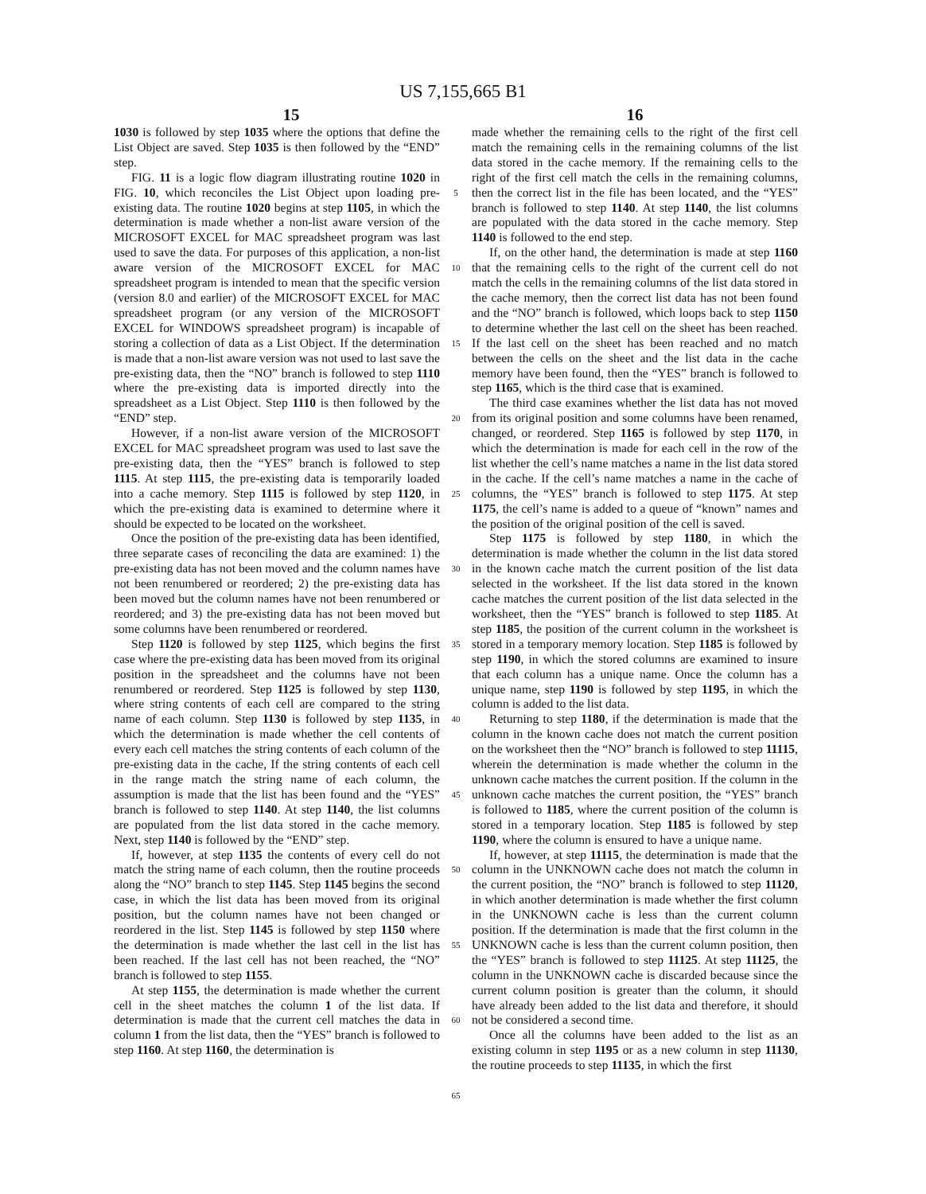US 7,155,665 B1
15 16
1030 is followed by step 1035 where the options that define the List Object are saved. Step 1035 is then followed by the “END” step.
FIG. 11 is a logic flow diagram illustrating routine 1020 in FIG. 10, which reconciles the List Object upon loading pre-existing data. The routine 1020 begins at step 1105, in which the determination is made whether a non-list aware version of the MICROSOFT EXCEL for MAC spreadsheet program was last used to save the data. For purposes of this application, a non-list aware version of the MICROSOFT EXCEL for MAC spreadsheet program is intended to mean that the specific version (version 8.0 and earlier) of the MICROSOFT EXCEL for MAC spreadsheet program (or any version of the MICROSOFT EXCEL for WINDOWS spreadsheet program) is incapable of storing a collection of data as a List Object. If the determination is made that a non-list aware version was not used to last save the pre-existing data, then the “NO” branch is followed to step 1110 where the pre-existing data is imported directly into the spreadsheet as a List Object. Step 1110 is then followed by the “END” step.
However, if a non-list aware version of the MICROSOFT EXCEL for MAC spreadsheet program was used to last save the pre-existing data, then the “YES” branch is followed to step 1115. At step 1115, the pre-existing data is temporarily loaded into a cache memory. Step 1115 is followed by step 1120, in which the pre-existing data is examined to determine where it should be expected to be located on the worksheet.
Once the position of the pre-existing data has been identified, three separate cases of reconciling the data are examined: 1) the pre-existing data has not been moved and the column names have not been renumbered or reordered; 2) the pre-existing data has been moved but the column names have not been renumbered or reordered; and 3) the pre-existing data has not been moved but some columns have been renumbered or reordered.
Step 1120 is followed by step 1125, which begins the first case where the pre-existing data has been moved from its original position in the spreadsheet and the columns have not been renumbered or reordered. Step 1125 is followed by step 1130, where string contents of each cell are compared to the string name of each column. Step 1130 is followed by step 1135, in which the determination is made whether the cell contents of every each cell matches the string contents of each column of the pre-existing data in the cache, If the string contents of each cell in the range match the string name of each column, the assumption is made that the list has been found and the “YES” branch is followed to step 1140. At step 1140, the list columns are populated from the list data stored in the cache memory. Next, step 1140 is followed by the “END” step.
If, however, at step 1135 the contents of every cell do not match the string name of each column, then the routine proceeds along the “NO” branch to step 1145. Step 1145 begins the second case, in which the list data has been moved from its original position, but the column names have not been changed or reordered in the list. Step 1145 is followed by step 1150 where the determination is made whether the last cell in the list has been reached. If the last cell has not been reached, the “NO” branch is followed to step 1155.
At step 1155, the determination is made whether the current cell in the sheet matches the column 1 of the list data. If determination is made that the current cell matches the data in column 1 from the list data, then the “YES” branch is followed to step 1160. At step 1160, the determination is
5
10
15
20
25
30
35
40
45
50
55
60
65
made whether the remaining cells to the right of the first cell match the remaining cells in the remaining columns of the list data stored in the cache memory. If the remaining cells to the right of the first cell match the cells in the remaining columns, then the correct list in the file has been located, and the “YES” branch is followed to step 1140. At step 1140, the list columns are populated with the data stored in the cache memory. Step 1140 is followed to the end step.
If, on the other hand, the determination is made at step 1160 that the remaining cells to the right of the current cell do not match the cells in the remaining columns of the list data stored in the cache memory, then the correct list data has not been found and the “NO” branch is followed, which loops back to step 1150 to determine whether the last cell on the sheet has been reached. If the last cell on the sheet has been reached and no match between the cells on the sheet and the list data in the cache memory have been found, then the “YES” branch is followed to step 1165, which is the third case that is examined.
The third case examines whether the list data has not moved from its original position and some columns have been renamed, changed, or reordered. Step 1165 is followed by step 1170, in which the determination is made for each cell in the row of the list whether the cell’s name matches a name in the list data stored in the cache. If the cell’s name matches a name in the cache of columns, the “YES” branch is followed to step 1175. At step 1175, the cell’s name is added to a queue of “known” names and the position of the original position of the cell is saved.
Step 1175 is followed by step 1180, in which the determination is made whether the column in the list data stored in the known cache match the current position of the list data selected in the worksheet. If the list data stored in the known cache matches the current position of the list data selected in the worksheet, then the “YES” branch is followed to step 1185. At step 1185, the position of the current column in the worksheet is stored in a temporary memory location. Step 1185 is followed by step 1190, in which the stored columns are examined to insure that each column has a unique name. Once the column has a unique name, step 1190 is followed by step 1195, in which the column is added to the list data.
Returning to step 1180, if the determination is made that the column in the known cache does not match the current position on the worksheet then the “NO” branch is followed to step 11115, wherein the determination is made whether the column in the unknown cache matches the current position. If the column in the unknown cache matches the current position, the “YES” branch is followed to 1185, where the current position of the column is stored in a temporary location. Step 1185 is followed by step 1190, where the column is ensured to have a unique name.
If, however, at step 11115, the determination is made that the column in the UNKNOWN cache does not match the column in the current position, the “NO” branch is followed to step 11120, in which another determination is made whether the first column in the UNKNOWN cache is less than the current column position. If the determination is made that the first column in the UNKNOWN cache is less than the current column position, then the “YES” branch is followed to step 11125. At step 11125, the column in the UNKNOWN cache is discarded because since the current column position is greater than the column, it should have already been added to the list data and therefore, it should not be considered a second time.
Once all the columns have been added to the list as an existing column in step 1195 or as a new column in step 11130, the routine proceeds to step 11135, in which the first